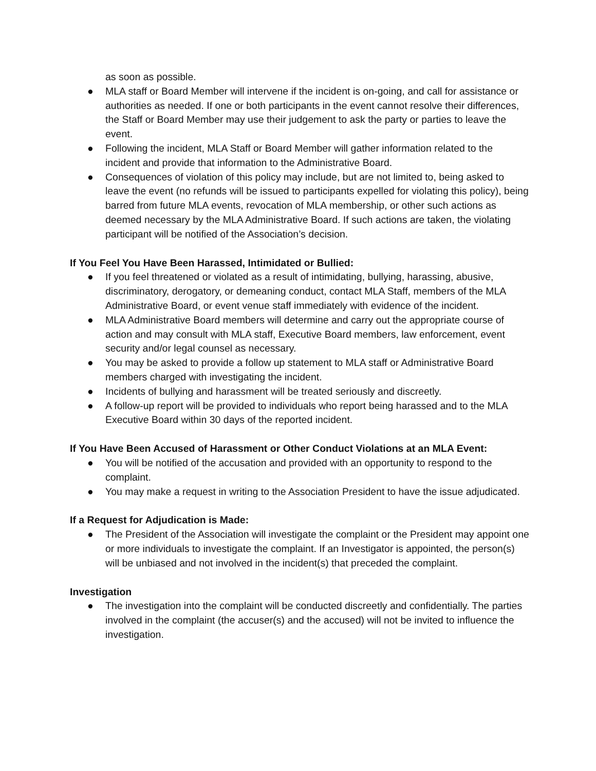as soon as possible.
● MLA staff or Board Member will intervene if the incident is on-going, and call for assistance or authorities as needed. If one or both participants in the event cannot resolve their differences, the Staff or Board Member may use their judgement to ask the party or parties to leave the event.
● Following the incident, MLA Staff or Board Member will gather information related to the incident and provide that information to the Administrative Board.
● Consequences of violation of this policy may include, but are not limited to, being asked to leave the event (no refunds will be issued to participants expelled for violating this policy), being barred from future MLA events, revocation of MLA membership, or other such actions as deemed necessary by the MLA Administrative Board. If such actions are taken, the violating participant will be notified of the Association’s decision.
If You Feel You Have Been Harassed, Intimidated or Bullied:
● If you feel threatened or violated as a result of intimidating, bullying, harassing, abusive, discriminatory, derogatory, or demeaning conduct, contact MLA Staff, members of the MLA Administrative Board, or event venue staff immediately with evidence of the incident.
● MLA Administrative Board members will determine and carry out the appropriate course of action and may consult with MLA staff, Executive Board members, law enforcement, event security and/or legal counsel as necessary.
● You may be asked to provide a follow up statement to MLA staff or Administrative Board members charged with investigating the incident.
● Incidents of bullying and harassment will be treated seriously and discreetly.
● A follow-up report will be provided to individuals who report being harassed and to the MLA Executive Board within 30 days of the reported incident.
If You Have Been Accused of Harassment or Other Conduct Violations at an MLA Event:
● You will be notified of the accusation and provided with an opportunity to respond to the complaint.
● You may make a request in writing to the Association President to have the issue adjudicated.
If a Request for Adjudication is Made:
● The President of the Association will investigate the complaint or the President may appoint one or more individuals to investigate the complaint. If an Investigator is appointed, the person(s) will be unbiased and not involved in the incident(s) that preceded the complaint.
Investigation
● The investigation into the complaint will be conducted discreetly and confidentially. The parties involved in the complaint (the accuser(s) and the accused) will not be invited to influence the investigation.